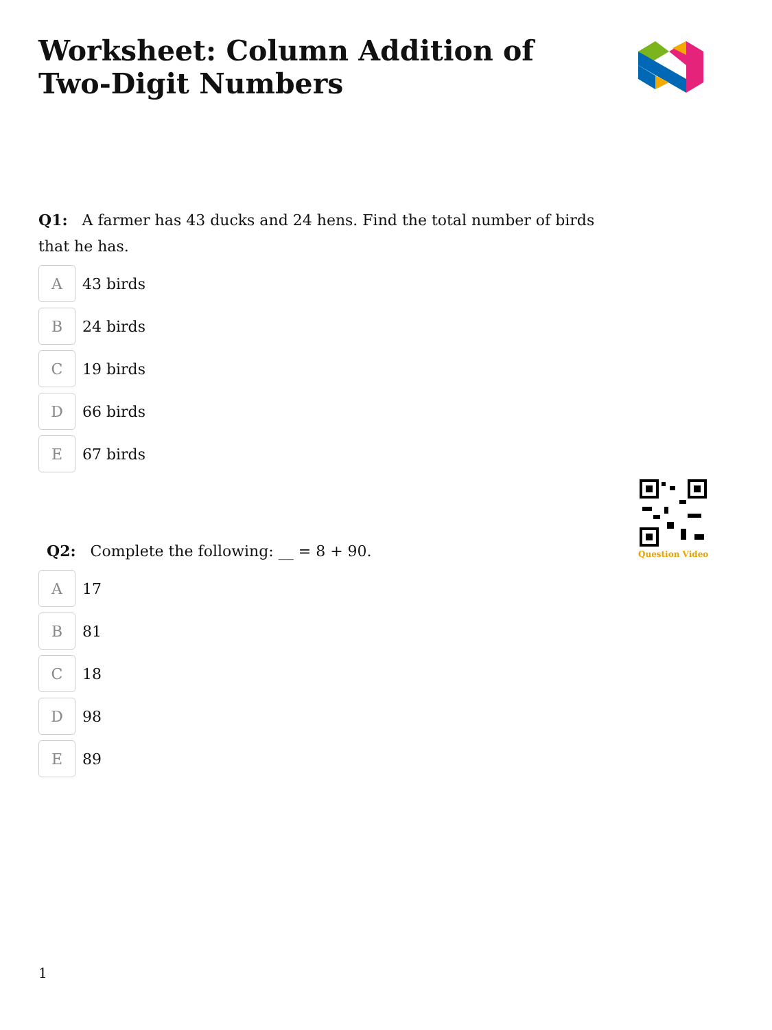Worksheet: Column Addition of Two-Digit Numbers
Q1: A farmer has 43 ducks and 24 hens. Find the total number of birds that he has.
A
43 birds
B
24 birds
C
19 birds
D
66 birds
E
67 birds
Q2: Complete the following: __ = 8 + 90.
A
17
B
81
C
18
D
98
E
89
Question Video
1